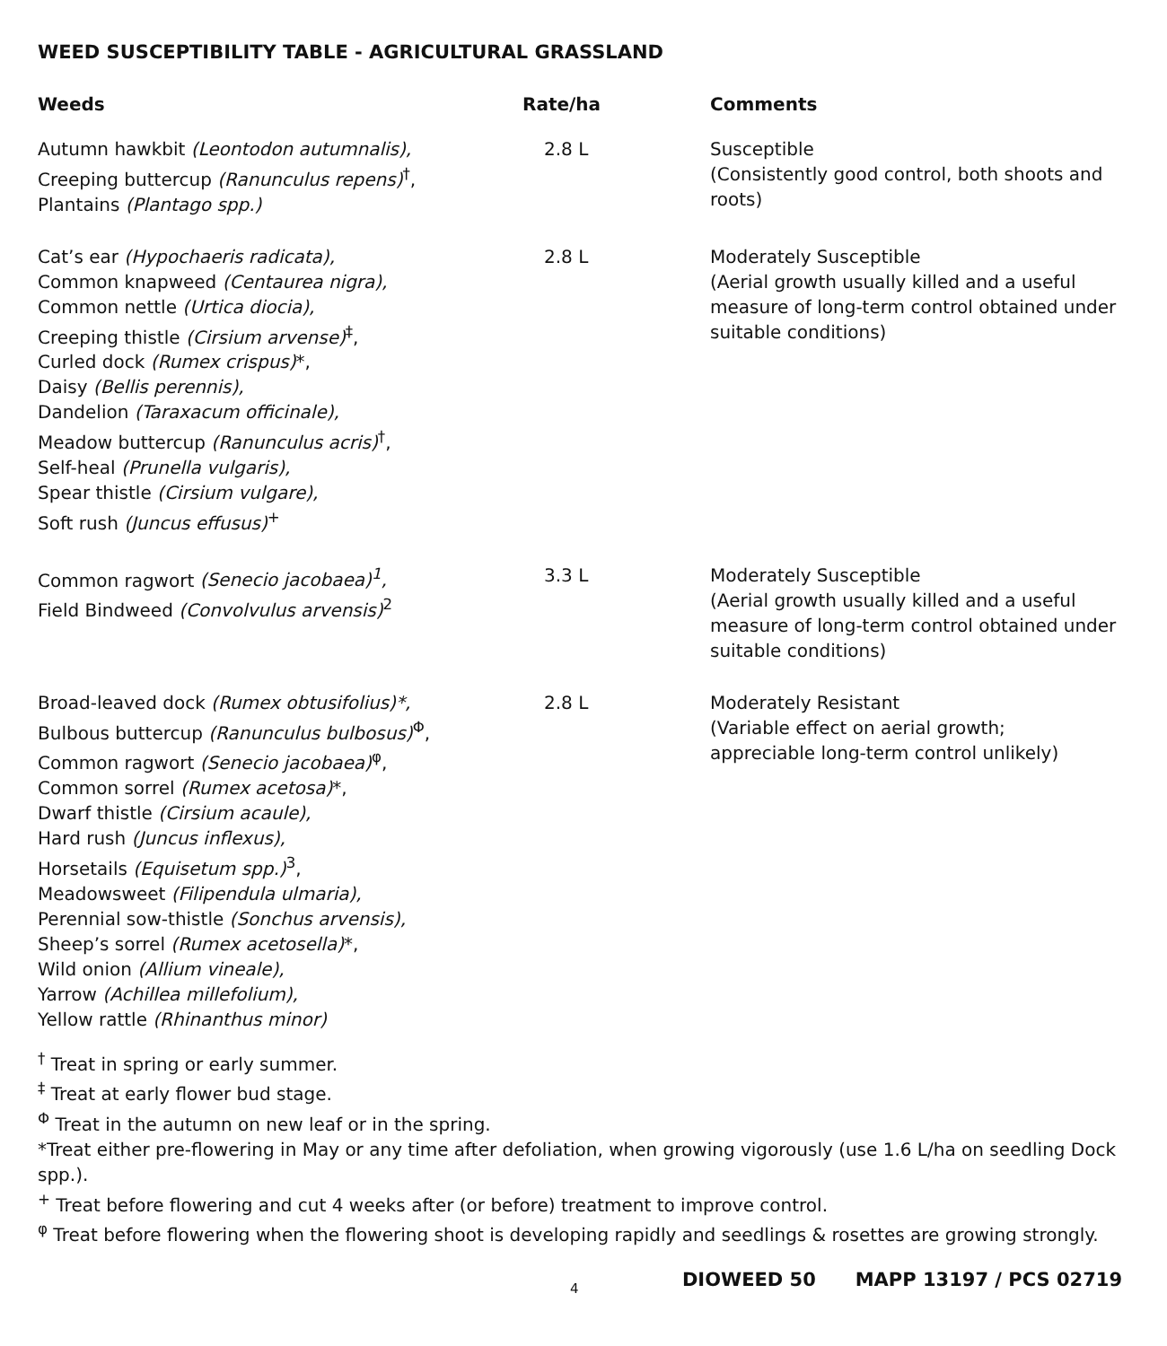WEED SUSCEPTIBILITY TABLE - AGRICULTURAL GRASSLAND
| Weeds | Rate/ha | Comments |
| --- | --- | --- |
| Autumn hawkbit (Leontodon autumnalis), Creeping buttercup (Ranunculus repens)<sup>†</sup>, Plantains (Plantago spp.) | 2.8 L | Susceptible (Consistently good control, both shoots and roots) |
| Cat’s ear (Hypochaeris radicata), Common knapweed (Centaurea nigra), Common nettle (Urtica diocia), Creeping thistle (Cirsium arvense)<sup>‡</sup>, Curled dock (Rumex crispus) *, Daisy (Bellis perennis), Dandelion (Taraxacum officinale), Meadow buttercup (Ranunculus acris)<sup>†</sup>, Self-heal (Prunella vulgaris), Spear thistle (Cirsium vulgare), Soft rush (Juncus effusus)<sup>+</sup> | 2.8 L | Moderately Susceptible (Aerial growth usually killed and a useful measure of long-term control obtained under suitable conditions) |
| Common ragwort (Senecio jacobaea)<sup>1</sup>, Field Bindweed (Convolvulus arvensis)<sup>2</sup> | 3.3 L | Moderately Susceptible (Aerial growth usually killed and a useful measure of long-term control obtained under suitable conditions) |
| Broad-leaved dock (Rumex obtusifolius)*, Bulbous buttercup (Ranunculus bulbosus)<sup>Φ</sup>, Common ragwort (Senecio jacobaea)<sup>φ</sup>, Common sorrel (Rumex acetosa) *, Dwarf thistle (Cirsium acaule), Hard rush (Juncus inflexus), Horsetails (Equisetum spp.)<sup>3</sup>, Meadowsweet (Filipendula ulmaria), Perennial sow-thistle (Sonchus arvensis), Sheep’s sorrel (Rumex acetosella) *, Wild onion (Allium vineale), Yarrow (Achillea millefolium), Yellow rattle (Rhinanthus minor) | 2.8 L | Moderately Resistant (Variable effect on aerial growth; appreciable long-term control unlikely) |
<sup>†</sup> Treat in spring or early summer.
<sup>‡</sup> Treat at early flower bud stage.
<sup>Φ</sup> Treat in the autumn on new leaf or in the spring.
*Treat either pre-flowering in May or any time after defoliation, when growing vigorously (use 1.6 L/ha on seedling Dock spp.).
<sup>+</sup> Treat before flowering and cut 4 weeks after (or before) treatment to improve control.
<sup>φ</sup> Treat before flowering when the flowering shoot is developing rapidly and seedlings & rosettes are growing strongly.
4 DIOWEED 50 MAPP 13197 / PCS 02719